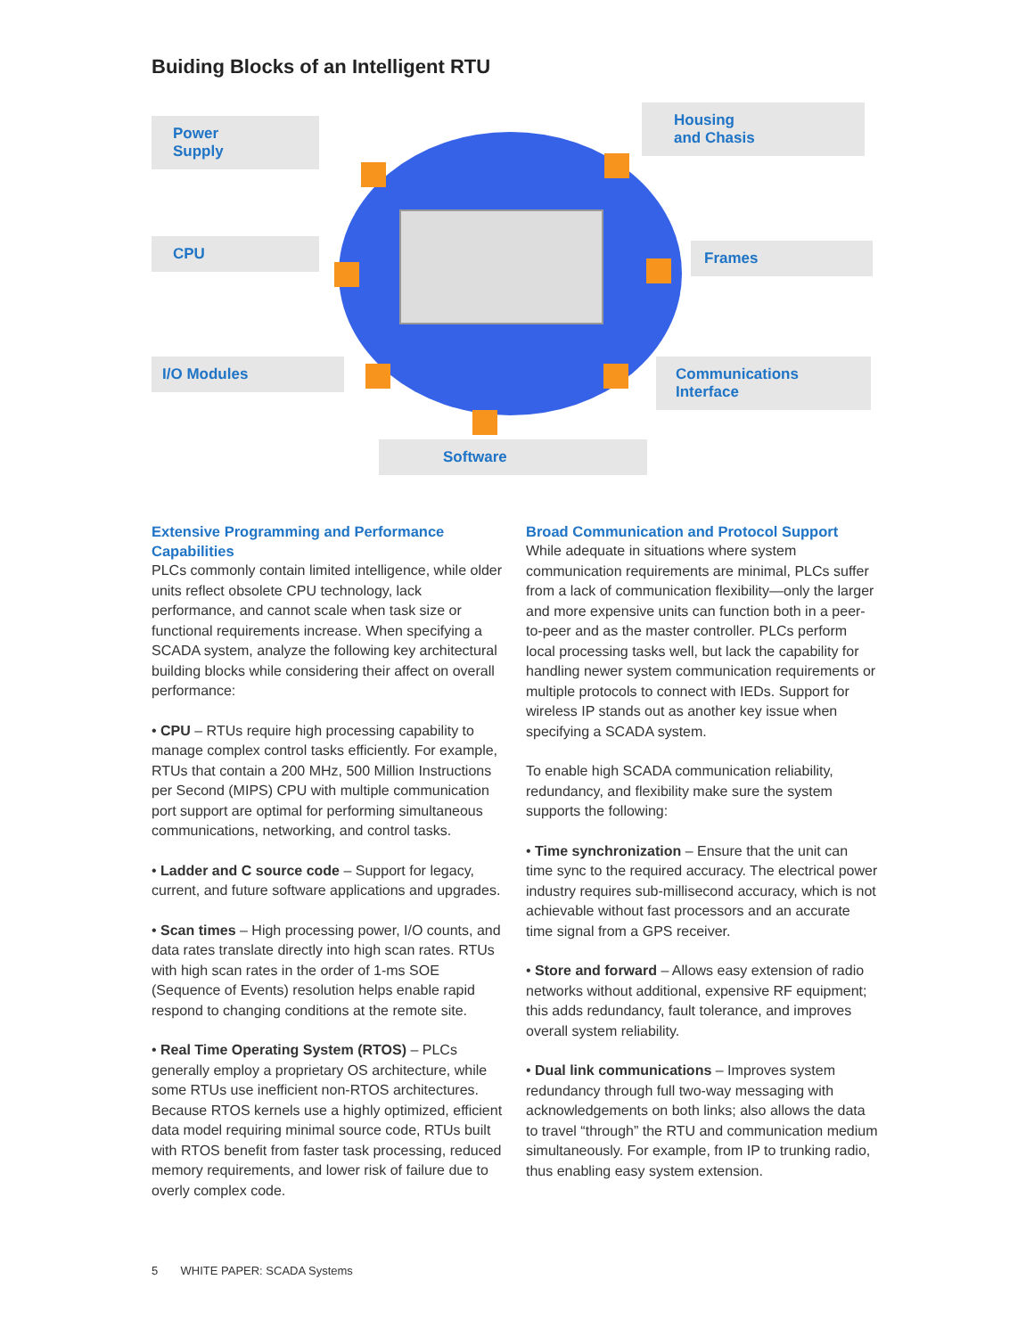Buiding Blocks of an Intelligent RTU
Power
Supply
CPU
I/O Modules
Software
Housing
and Chasis
Frames
Communications
Interface
Extensive Programming and Performance Capabilities
PLCs commonly contain limited intelligence, while older units reflect obsolete CPU technology, lack performance, and cannot scale when task size or functional requirements increase. When specifying a SCADA system, analyze the following key architectural building blocks while considering their affect on overall performance:
• CPU – RTUs require high processing capability to manage complex control tasks efficiently. For example, RTUs that contain a 200 MHz, 500 Million Instructions per Second (MIPS) CPU with multiple communication port support are optimal for performing simultaneous communications, networking, and control tasks.
• Ladder and C source code – Support for legacy, current, and future software applications and upgrades.
• Scan times – High processing power, I/O counts, and data rates translate directly into high scan rates. RTUs with high scan rates in the order of 1-ms SOE (Sequence of Events) resolution helps enable rapid respond to changing conditions at the remote site.
• Real Time Operating System (RTOS) – PLCs generally employ a proprietary OS architecture, while some RTUs use inefficient non-RTOS architectures. Because RTOS kernels use a highly optimized, efficient data model requiring minimal source code, RTUs built with RTOS benefit from faster task processing, reduced memory requirements, and lower risk of failure due to overly complex code.
Broad Communication and Protocol Support
While adequate in situations where system communication requirements are minimal, PLCs suffer from a lack of communication flexibility—only the larger and more expensive units can function both in a peer-to-peer and as the master controller. PLCs perform local processing tasks well, but lack the capability for handling newer system communication requirements or multiple protocols to connect with IEDs. Support for wireless IP stands out as another key issue when specifying a SCADA system.
To enable high SCADA communication reliability, redundancy, and flexibility make sure the system supports the following:
• Time synchronization – Ensure that the unit can time sync to the required accuracy. The electrical power industry requires sub-millisecond accuracy, which is not achievable without fast processors and an accurate time signal from a GPS receiver.
• Store and forward – Allows easy extension of radio networks without additional, expensive RF equipment; this adds redundancy, fault tolerance, and improves overall system reliability.
• Dual link communications – Improves system redundancy through full two-way messaging with acknowledgements on both links; also allows the data to travel “through” the RTU and communication medium simultaneously. For example, from IP to trunking radio, thus enabling easy system extension.
5 WHITE PAPER: SCADA Systems